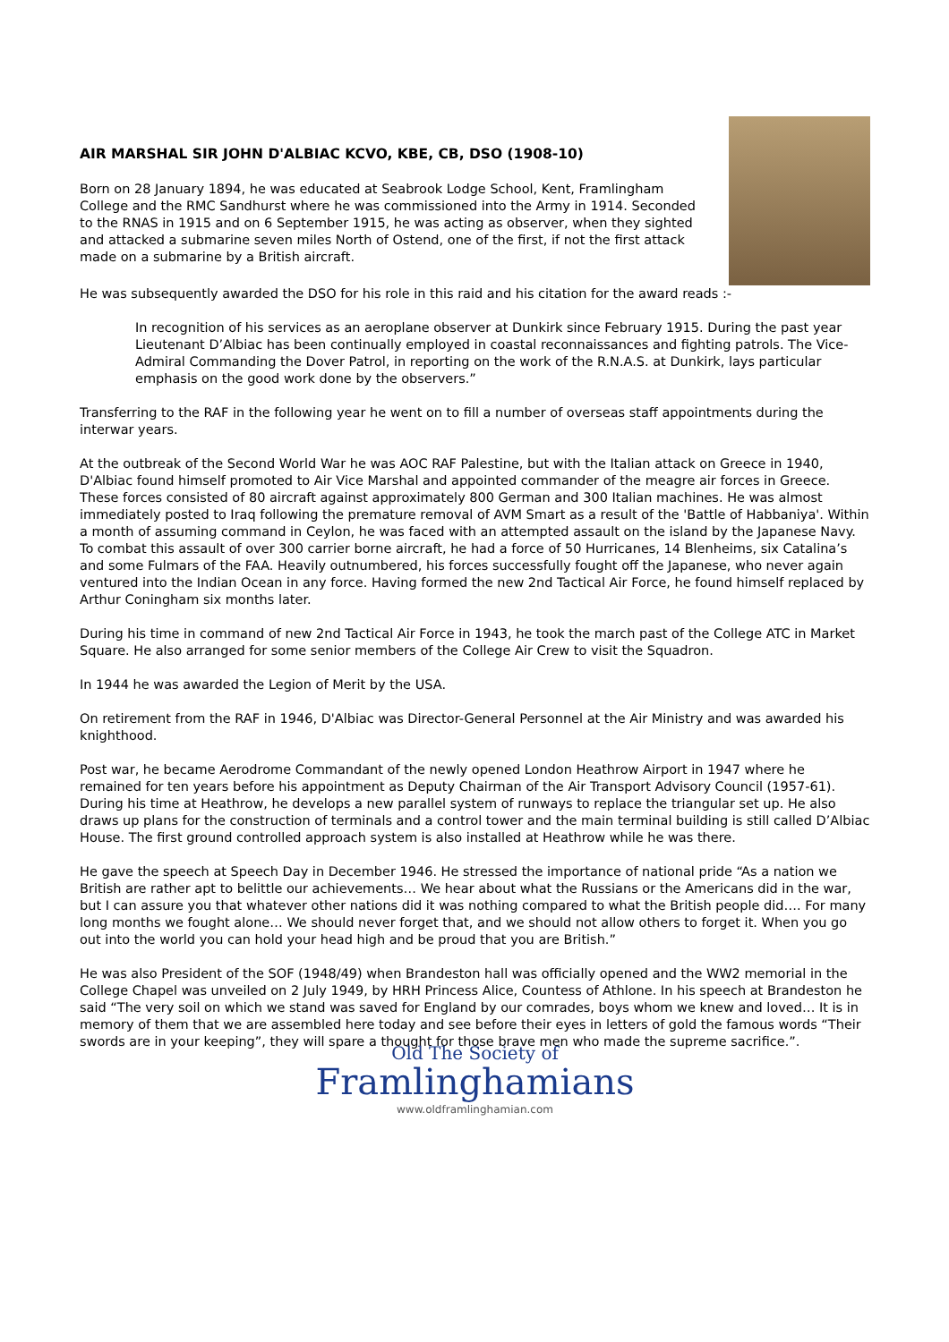AIR MARSHAL SIR JOHN D'ALBIAC KCVO, KBE, CB, DSO (1908-10)
Born on 28 January 1894, he was educated at Seabrook Lodge School, Kent, Framlingham College and the RMC Sandhurst where he was commissioned into the Army in 1914. Seconded to the RNAS in 1915 and on 6 September 1915, he was acting as observer, when they sighted and attacked a submarine seven miles North of Ostend, one of the first, if not the first attack made on a submarine by a British aircraft.
He was subsequently awarded the DSO for his role in this raid and his citation for the award reads :-
In recognition of his services as an aeroplane observer at Dunkirk since February 1915. During the past year Lieutenant D’Albiac has been continually employed in coastal reconnaissances and fighting patrols. The Vice-Admiral Commanding the Dover Patrol, in reporting on the work of the R.N.A.S. at Dunkirk, lays particular emphasis on the good work done by the observers.”
Transferring to the RAF in the following year he went on to fill a number of overseas staff appointments during the interwar years.
At the outbreak of the Second World War he was AOC RAF Palestine, but with the Italian attack on Greece in 1940, D'Albiac found himself promoted to Air Vice Marshal and appointed commander of the meagre air forces in Greece. These forces consisted of 80 aircraft against approximately 800 German and 300 Italian machines. He was almost immediately posted to Iraq following the premature removal of AVM Smart as a result of the 'Battle of Habbaniya'. Within a month of assuming command in Ceylon, he was faced with an attempted assault on the island by the Japanese Navy. To combat this assault of over 300 carrier borne aircraft, he had a force of 50 Hurricanes, 14 Blenheims, six Catalina’s and some Fulmars of the FAA. Heavily outnumbered, his forces successfully fought off the Japanese, who never again ventured into the Indian Ocean in any force. Having formed the new 2nd Tactical Air Force, he found himself replaced by Arthur Coningham six months later.
During his time in command of new 2nd Tactical Air Force in 1943, he took the march past of the College ATC in Market Square. He also arranged for some senior members of the College Air Crew to visit the Squadron.
In 1944 he was awarded the Legion of Merit by the USA.
On retirement from the RAF in 1946, D'Albiac was Director-General Personnel at the Air Ministry and was awarded his knighthood.
Post war, he became Aerodrome Commandant of the newly opened London Heathrow Airport in 1947 where he remained for ten years before his appointment as Deputy Chairman of the Air Transport Advisory Council (1957-61). During his time at Heathrow, he develops a new parallel system of runways to replace the triangular set up. He also draws up plans for the construction of terminals and a control tower and the main terminal building is still called D’Albiac House. The first ground controlled approach system is also installed at Heathrow while he was there.
He gave the speech at Speech Day in December 1946. He stressed the importance of national pride “As a nation we British are rather apt to belittle our achievements… We hear about what the Russians or the Americans did in the war, but I can assure you that whatever other nations did it was nothing compared to what the British people did…. For many long months we fought alone… We should never forget that, and we should not allow others to forget it. When you go out into the world you can hold your head high and be proud that you are British.”
He was also President of the SOF (1948/49) when Brandeston hall was officially opened and the WW2 memorial in the College Chapel was unveiled on 2 July 1949, by HRH Princess Alice, Countess of Athlone. In his speech at Brandeston he said “The very soil on which we stand was saved for England by our comrades, boys whom we knew and loved… It is in memory of them that we are assembled here today and see before their eyes in letters of gold the famous words “Their swords are in your keeping”, they will spare a thought for those brave men who made the supreme sacrifice.”.
Old The Society of
Framlinghamians
www.oldframlinghamian.com